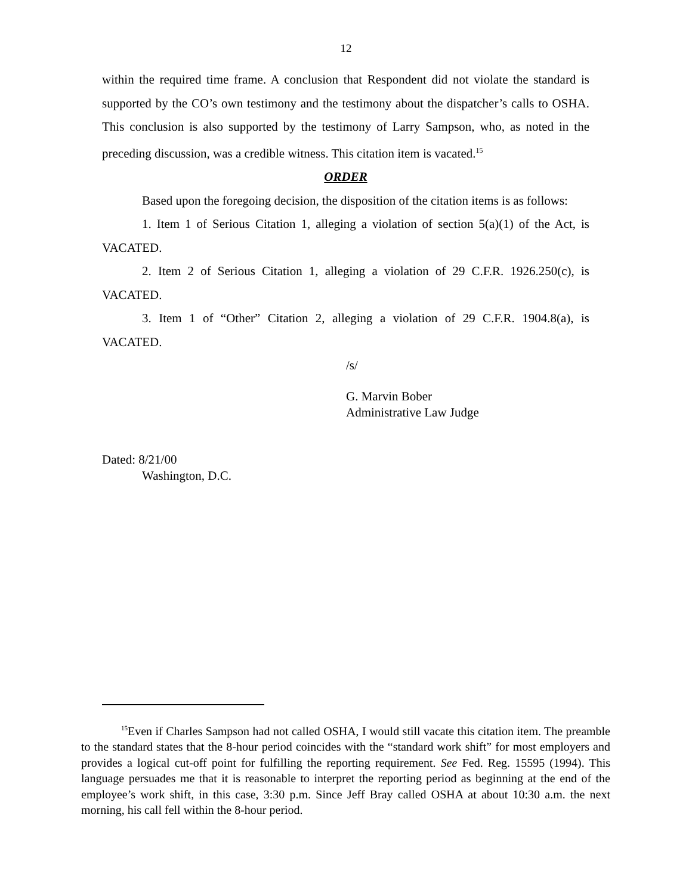12
within the required time frame. A conclusion that Respondent did not violate the standard is supported by the CO’s own testimony and the testimony about the dispatcher’s calls to OSHA. This conclusion is also supported by the testimony of Larry Sampson, who, as noted in the preceding discussion, was a credible witness. This citation item is vacated.<sup>15</sup>
ORDER
Based upon the foregoing decision, the disposition of the citation items is as follows:
1. Item 1 of Serious Citation 1, alleging a violation of section 5(a)(1) of the Act, is VACATED.
2. Item 2 of Serious Citation 1, alleging a violation of 29 C.F.R. 1926.250(c), is VACATED.
3. Item 1 of “Other” Citation 2, alleging a violation of 29 C.F.R. 1904.8(a), is VACATED.
/s/
G. Marvin Bober
Administrative Law Judge
Dated: 8/21/00
Washington, D.C.
<sup>15</sup> Even if Charles Sampson had not called OSHA, I would still vacate this citation item. The preamble to the standard states that the 8-hour period coincides with the “standard work shift” for most employers and provides a logical cut-off point for fulfilling the reporting requirement. See Fed. Reg. 15595 (1994). This language persuades me that it is reasonable to interpret the reporting period as beginning at the end of the employee’s work shift, in this case, 3:30 p.m. Since Jeff Bray called OSHA at about 10:30 a.m. the next morning, his call fell within the 8-hour period.